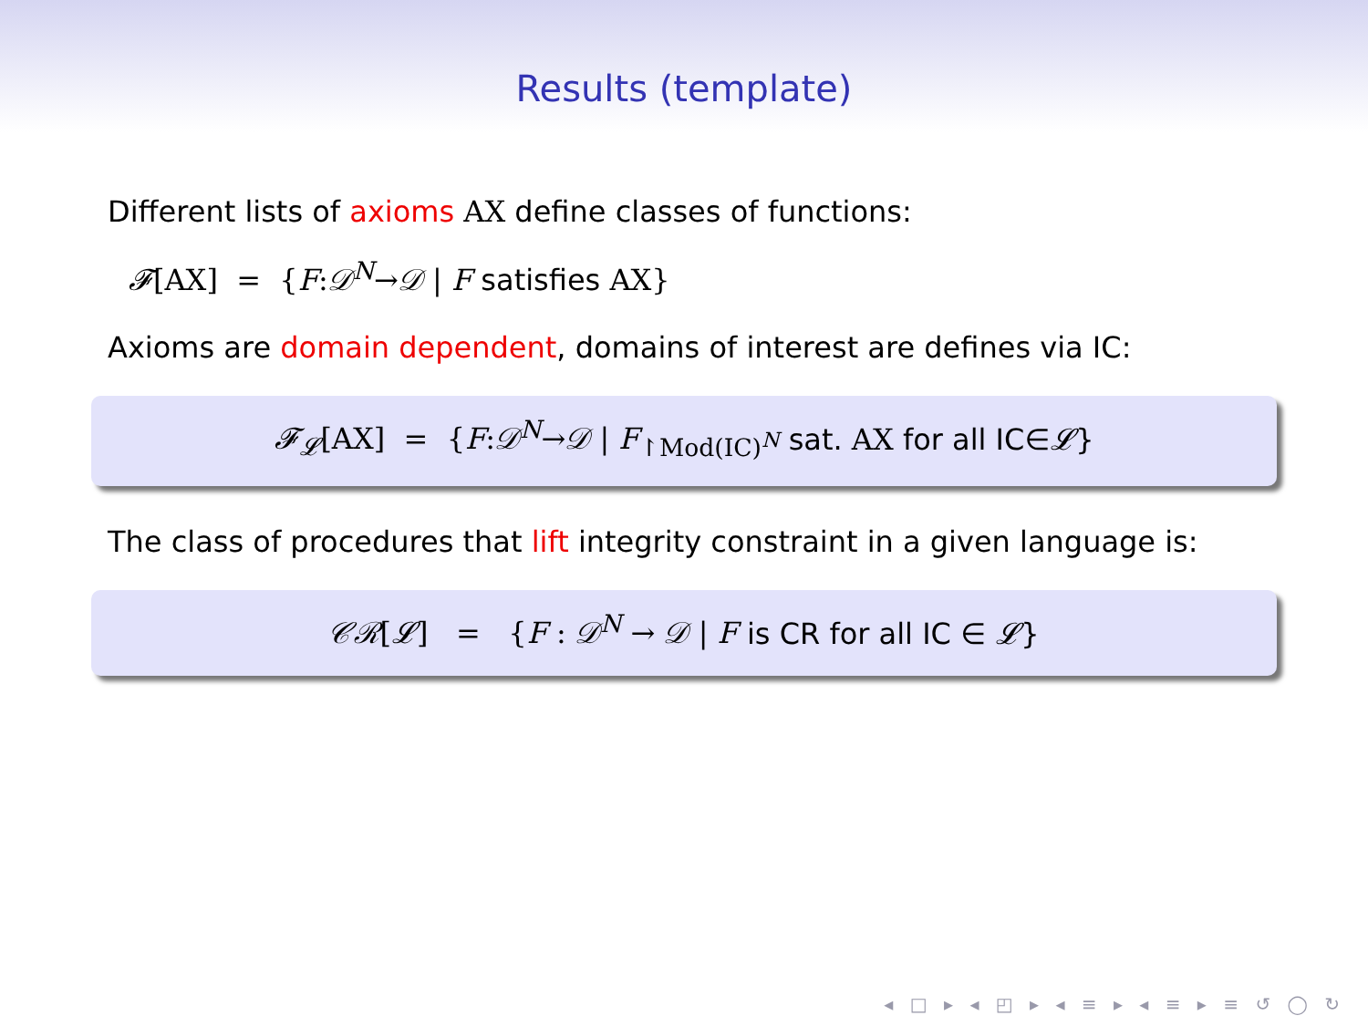Results (template)
Different lists of axioms AX define classes of functions:
𝓕[AX] = {F:𝒟<sup>N</sup>→𝒟 | F satisfies AX}
Axioms are domain dependent, domains of interest are defines via IC:
𝓕<sub>𝓛</sub>[AX] = {F:𝒟<sup>N</sup>→𝒟 | F<sub>↾Mod(IC)<sup>N</sup></sub> sat. AX for all IC∈𝓛}
The class of procedures that lift integrity constraint in a given language is:
𝒞ℛ[𝓛] = {F : 𝒟<sup>N</sup> → 𝒟 | F is CR for all IC ∈ 𝓛}
◂ □ ▸ ◂ ◰ ▸ ◂ ≡ ▸ ◂ ≡ ▸ ≡ ↺ ◯ ↻